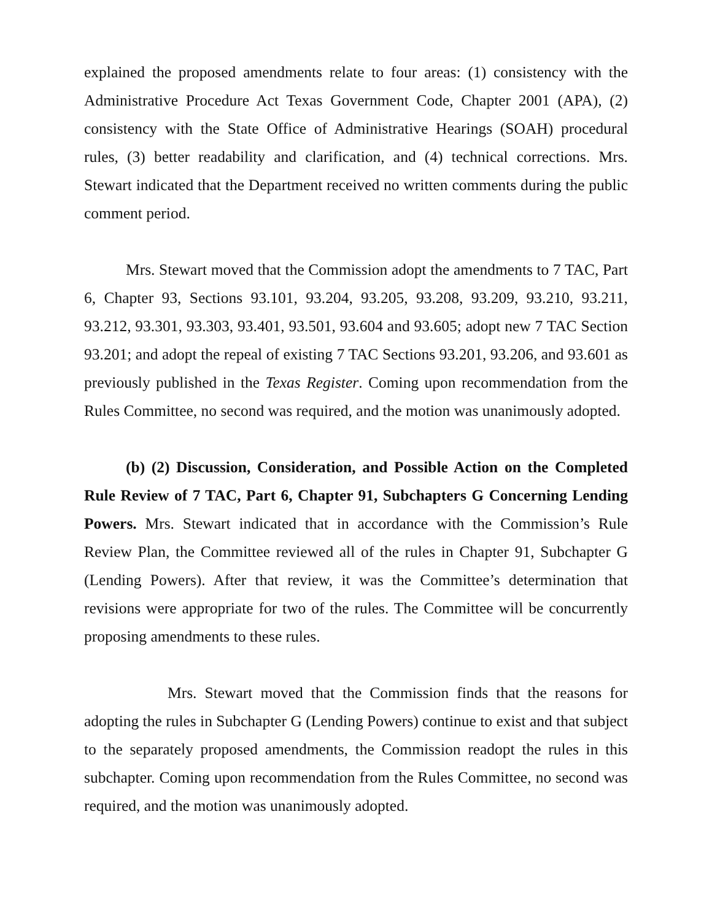explained the proposed amendments relate to four areas: (1) consistency with the Administrative Procedure Act Texas Government Code, Chapter 2001 (APA), (2) consistency with the State Office of Administrative Hearings (SOAH) procedural rules, (3) better readability and clarification, and (4) technical corrections. Mrs. Stewart indicated that the Department received no written comments during the public comment period.
Mrs. Stewart moved that the Commission adopt the amendments to 7 TAC, Part 6, Chapter 93, Sections 93.101, 93.204, 93.205, 93.208, 93.209, 93.210, 93.211, 93.212, 93.301, 93.303, 93.401, 93.501, 93.604 and 93.605; adopt new 7 TAC Section 93.201; and adopt the repeal of existing 7 TAC Sections 93.201, 93.206, and 93.601 as previously published in the Texas Register. Coming upon recommendation from the Rules Committee, no second was required, and the motion was unanimously adopted.
(b) (2) Discussion, Consideration, and Possible Action on the Completed Rule Review of 7 TAC, Part 6, Chapter 91, Subchapters G Concerning Lending Powers. Mrs. Stewart indicated that in accordance with the Commission’s Rule Review Plan, the Committee reviewed all of the rules in Chapter 91, Subchapter G (Lending Powers). After that review, it was the Committee’s determination that revisions were appropriate for two of the rules. The Committee will be concurrently proposing amendments to these rules.
Mrs. Stewart moved that the Commission finds that the reasons for adopting the rules in Subchapter G (Lending Powers) continue to exist and that subject to the separately proposed amendments, the Commission readopt the rules in this subchapter. Coming upon recommendation from the Rules Committee, no second was required, and the motion was unanimously adopted.